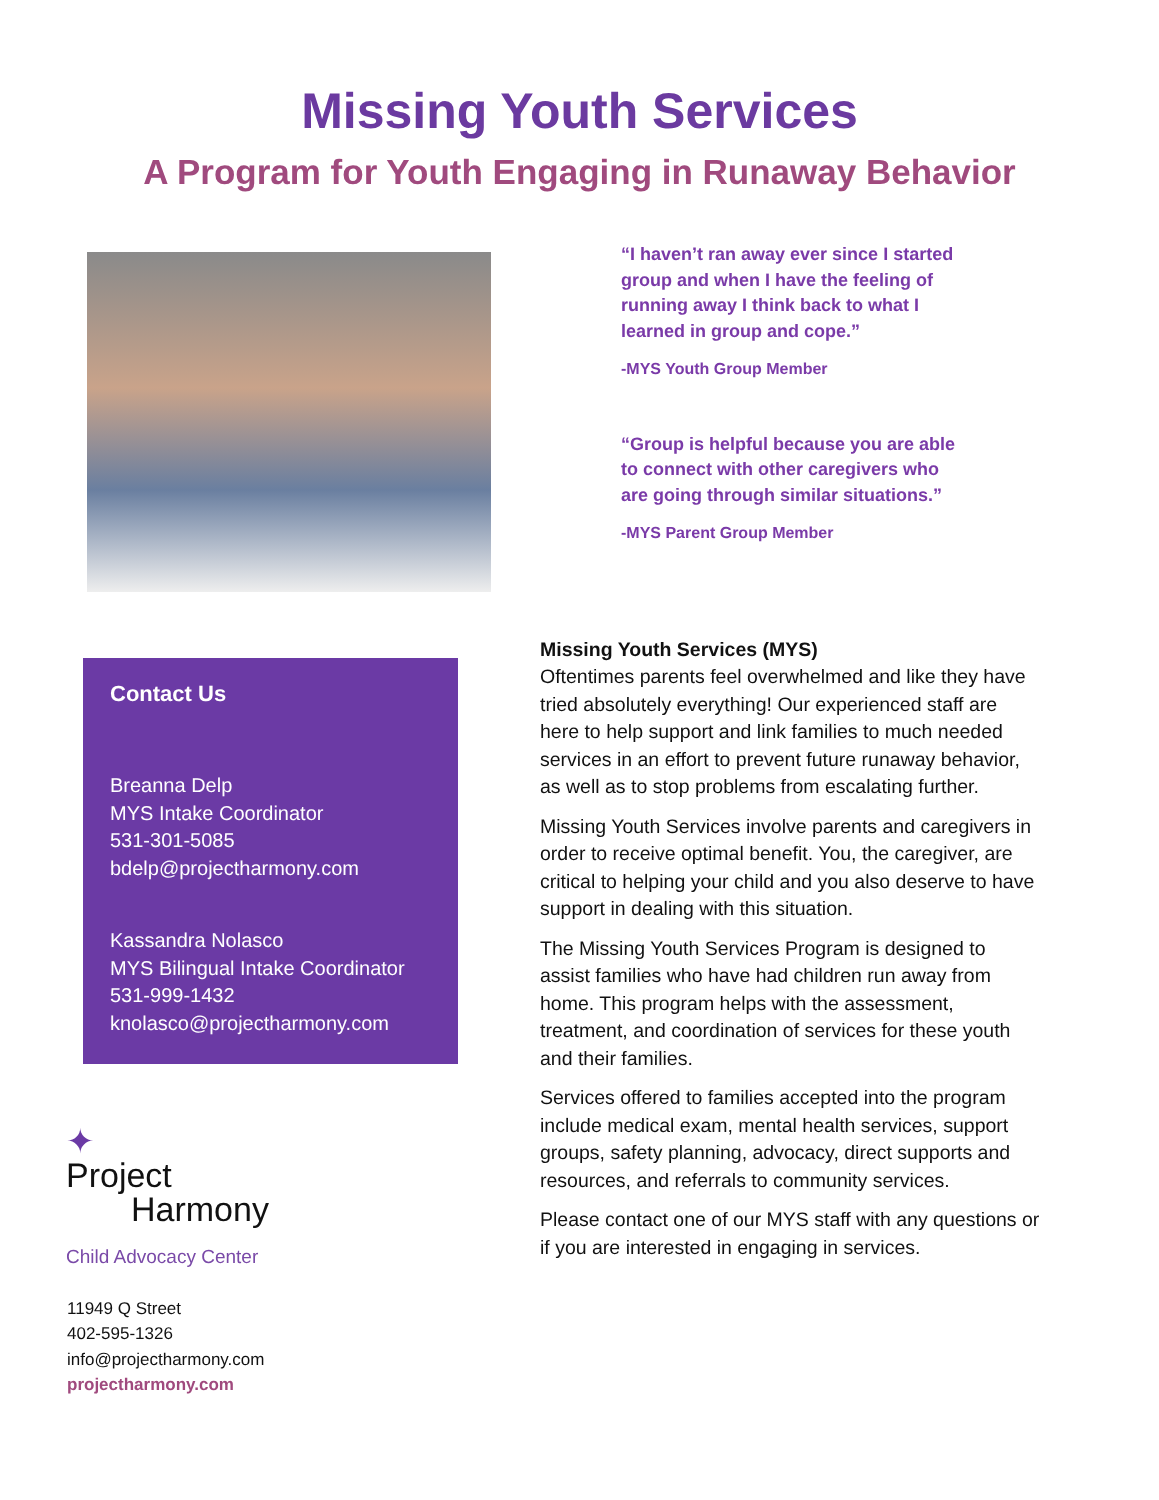Missing Youth Services
A Program for Youth Engaging in Runaway Behavior
“I haven’t ran away ever since I started group and when I have the feeling of running away I think back to what I learned in group and cope.”
-MYS Youth Group Member
“Group is helpful because you are able to connect with other caregivers who are going through similar situations.”
-MYS Parent Group Member
Contact Us
Breanna Delp
MYS Intake Coordinator
531-301-5085
bdelp@projectharmony.com
Kassandra Nolasco
MYS Bilingual Intake Coordinator
531-999-1432
knolasco@projectharmony.com
✦
Project
Harmony
Child Advocacy Center
11949 Q Street
402-595-1326
info@projectharmony.com
projectharmony.com
Missing Youth Services (MYS)
Oftentimes parents feel overwhelmed and like they have tried absolutely everything! Our experienced staff are here to help support and link families to much needed services in an effort to prevent future runaway behavior, as well as to stop problems from escalating further.
Missing Youth Services involve parents and caregivers in order to receive optimal benefit. You, the caregiver, are critical to helping your child and you also deserve to have support in dealing with this situation.
The Missing Youth Services Program is designed to assist families who have had children run away from home. This program helps with the assessment, treatment, and coordination of services for these youth and their families.
Services offered to families accepted into the program include medical exam, mental health services, support groups, safety planning, advocacy, direct supports and resources, and referrals to community services.
Please contact one of our MYS staff with any questions or if you are interested in engaging in services.